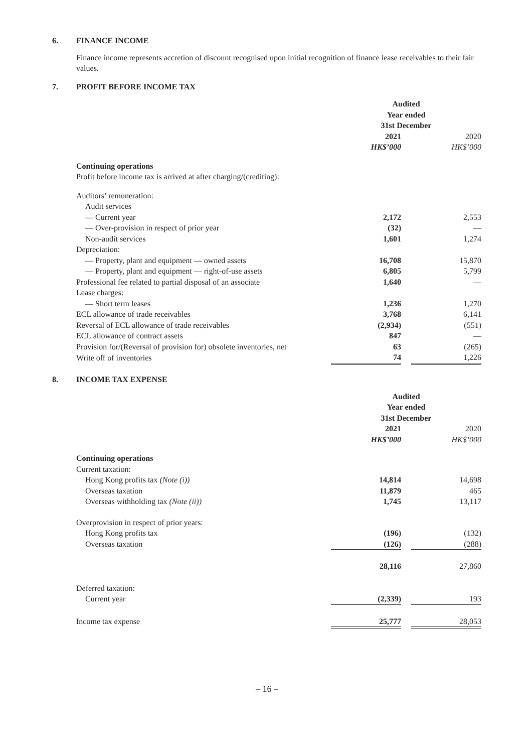6. FINANCE INCOME
Finance income represents accretion of discount recognised upon initial recognition of finance lease receivables to their fair values.
7. PROFIT BEFORE INCOME TAX
| | Audited Year ended 31st December | | |
| | 2021 HK$’000 | | 2020 HK$’000 |
| Continuing operations Profit before income tax is arrived at after charging/(crediting): | | | |
| Auditors’ remuneration: | | | |
| Audit services | | | |
| — Current year | 2,172 | | 2,553 |
| — Over-provision in respect of prior year | (32) | | — |
| Non-audit services | 1,601 | | 1,274 |
| Depreciation: | | | |
| — Property, plant and equipment — owned assets | 16,708 | | 15,870 |
| — Property, plant and equipment — right-of-use assets | 6,805 | | 5,799 |
| Professional fee related to partial disposal of an associate | 1,640 | | — |
| Lease charges: | | | |
| — Short term leases | 1,236 | | 1,270 |
| ECL allowance of trade receivables | 3,768 | | 6,141 |
| Reversal of ECL allowance of trade receivables | (2,934) | | (551) |
| ECL allowance of contract assets | 847 | | — |
| Provision for/(Reversal of provision for) obsolete inventories, net | 63 | | (265) |
| Write off of inventories | 74 | | 1,226 |
8. INCOME TAX EXPENSE
| | Audited Year ended 31st December | | |
| | 2021 HK$’000 | | 2020 HK$’000 |
| Continuing operations Current taxation: | | | |
| Hong Kong profits tax (Note (i)) | 14,814 | | 14,698 |
| Overseas taxation | 11,879 | | 465 |
| Overseas withholding tax (Note (ii)) | 1,745 | | 13,117 |
| Overprovision in respect of prior years: | | | |
| Hong Kong profits tax | (196) | | (132) |
| Overseas taxation | (126) | | (288) |
| | 28,116 | | 27,860 |
| Deferred taxation: | | | |
| Current year | (2,339) | | 193 |
| Income tax expense | 25,777 | | 28,053 |
– 16 –